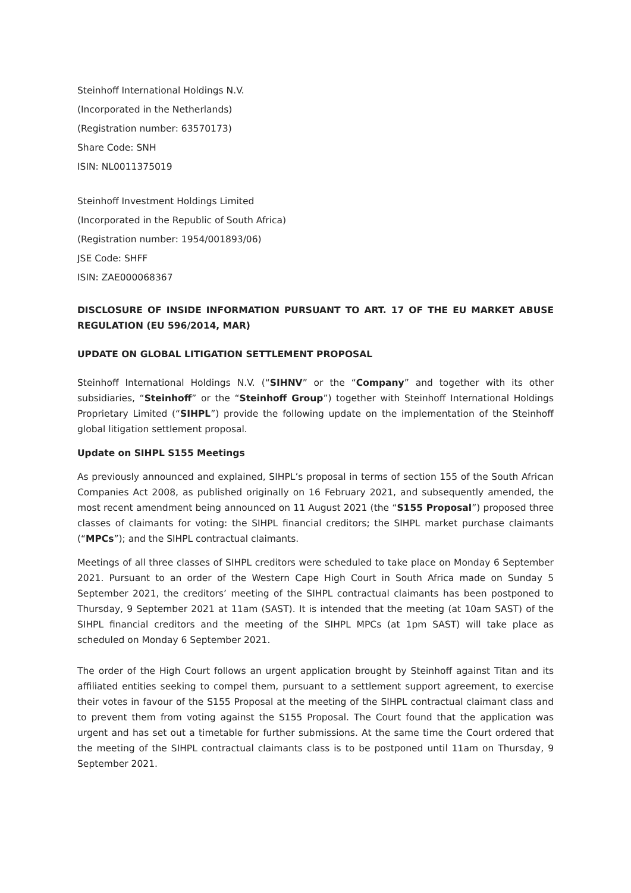Steinhoff International Holdings N.V.
(Incorporated in the Netherlands)
(Registration number: 63570173)
Share Code: SNH
ISIN: NL0011375019
Steinhoff Investment Holdings Limited
(Incorporated in the Republic of South Africa)
(Registration number: 1954/001893/06)
JSE Code: SHFF
ISIN: ZAE000068367
DISCLOSURE OF INSIDE INFORMATION PURSUANT TO ART. 17 OF THE EU MARKET ABUSE REGULATION (EU 596/2014, MAR)
UPDATE ON GLOBAL LITIGATION SETTLEMENT PROPOSAL
Steinhoff International Holdings N.V. (“SIHNV” or the “Company” and together with its other subsidiaries, “Steinhoff” or the “Steinhoff Group”) together with Steinhoff International Holdings Proprietary Limited (“SIHPL”) provide the following update on the implementation of the Steinhoff global litigation settlement proposal.
Update on SIHPL S155 Meetings
As previously announced and explained, SIHPL’s proposal in terms of section 155 of the South African Companies Act 2008, as published originally on 16 February 2021, and subsequently amended, the most recent amendment being announced on 11 August 2021 (the “S155 Proposal”) proposed three classes of claimants for voting: the SIHPL financial creditors; the SIHPL market purchase claimants (“MPCs”); and the SIHPL contractual claimants.
Meetings of all three classes of SIHPL creditors were scheduled to take place on Monday 6 September 2021. Pursuant to an order of the Western Cape High Court in South Africa made on Sunday 5 September 2021, the creditors’ meeting of the SIHPL contractual claimants has been postponed to Thursday, 9 September 2021 at 11am (SAST). It is intended that the meeting (at 10am SAST) of the SIHPL financial creditors and the meeting of the SIHPL MPCs (at 1pm SAST) will take place as scheduled on Monday 6 September 2021.
The order of the High Court follows an urgent application brought by Steinhoff against Titan and its affiliated entities seeking to compel them, pursuant to a settlement support agreement, to exercise their votes in favour of the S155 Proposal at the meeting of the SIHPL contractual claimant class and to prevent them from voting against the S155 Proposal. The Court found that the application was urgent and has set out a timetable for further submissions. At the same time the Court ordered that the meeting of the SIHPL contractual claimants class is to be postponed until 11am on Thursday, 9 September 2021.